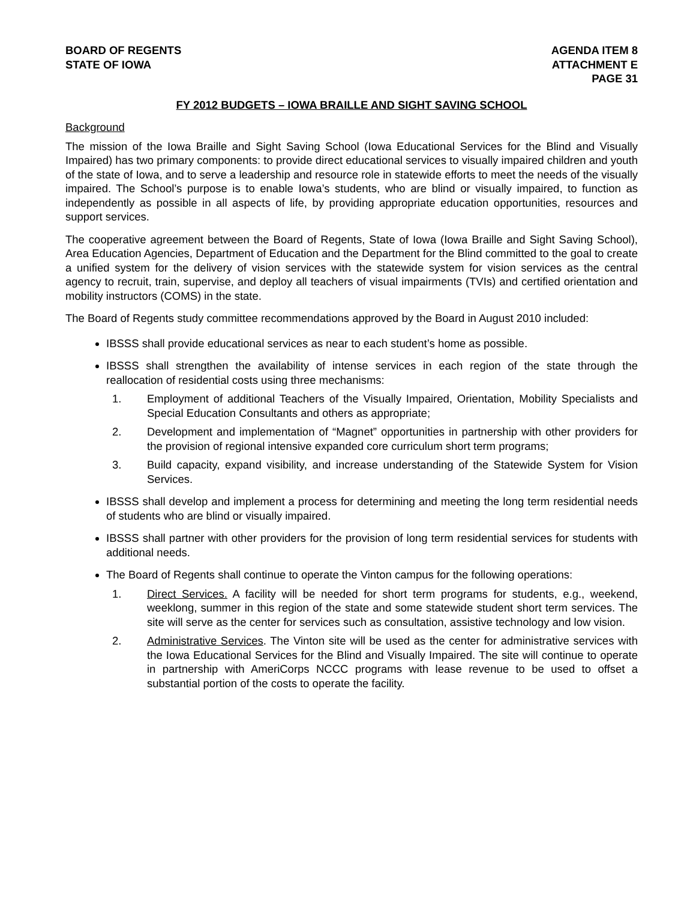BOARD OF REGENTS
STATE OF IOWA
AGENDA ITEM 8
ATTACHMENT E
PAGE 31
FY 2012 BUDGETS – IOWA BRAILLE AND SIGHT SAVING SCHOOL
Background
The mission of the Iowa Braille and Sight Saving School (Iowa Educational Services for the Blind and Visually Impaired) has two primary components: to provide direct educational services to visually impaired children and youth of the state of Iowa, and to serve a leadership and resource role in statewide efforts to meet the needs of the visually impaired. The School’s purpose is to enable Iowa’s students, who are blind or visually impaired, to function as independently as possible in all aspects of life, by providing appropriate education opportunities, resources and support services.
The cooperative agreement between the Board of Regents, State of Iowa (Iowa Braille and Sight Saving School), Area Education Agencies, Department of Education and the Department for the Blind committed to the goal to create a unified system for the delivery of vision services with the statewide system for vision services as the central agency to recruit, train, supervise, and deploy all teachers of visual impairments (TVIs) and certified orientation and mobility instructors (COMS) in the state.
The Board of Regents study committee recommendations approved by the Board in August 2010 included:
IBSSS shall provide educational services as near to each student’s home as possible.
IBSSS shall strengthen the availability of intense services in each region of the state through the reallocation of residential costs using three mechanisms:
1. Employment of additional Teachers of the Visually Impaired, Orientation, Mobility Specialists and Special Education Consultants and others as appropriate;
2. Development and implementation of “Magnet” opportunities in partnership with other providers for the provision of regional intensive expanded core curriculum short term programs;
3. Build capacity, expand visibility, and increase understanding of the Statewide System for Vision Services.
IBSSS shall develop and implement a process for determining and meeting the long term residential needs of students who are blind or visually impaired.
IBSSS shall partner with other providers for the provision of long term residential services for students with additional needs.
The Board of Regents shall continue to operate the Vinton campus for the following operations:
1. Direct Services. A facility will be needed for short term programs for students, e.g., weekend, weeklong, summer in this region of the state and some statewide student short term services. The site will serve as the center for services such as consultation, assistive technology and low vision.
2. Administrative Services. The Vinton site will be used as the center for administrative services with the Iowa Educational Services for the Blind and Visually Impaired. The site will continue to operate in partnership with AmeriCorps NCCC programs with lease revenue to be used to offset a substantial portion of the costs to operate the facility.